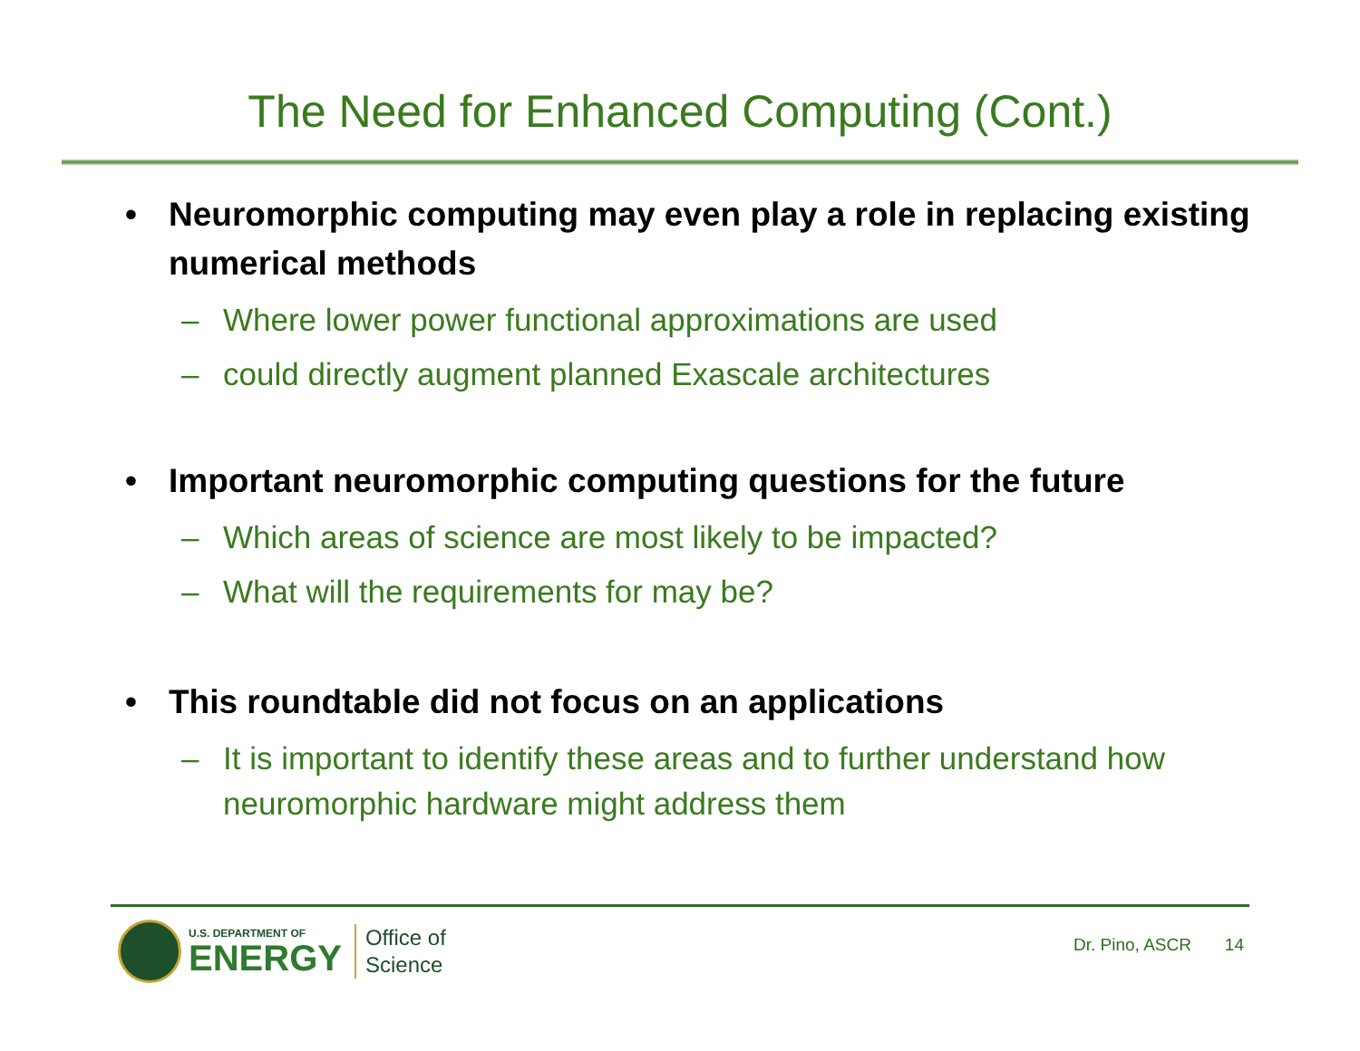The Need for Enhanced Computing (Cont.)
• Neuromorphic computing may even play a role in replacing existing numerical methods
– Where lower power functional approximations are used
– could directly augment planned Exascale architectures
• Important neuromorphic computing questions for the future
– Which areas of science are most likely to be impacted?
– What will the requirements for may be?
• This roundtable did not focus on an applications
– It is important to identify these areas and to further understand how neuromorphic hardware might address them
U.S. DEPARTMENT OF
ENERGY
Office of
Science
Dr. Pino, ASCR 14